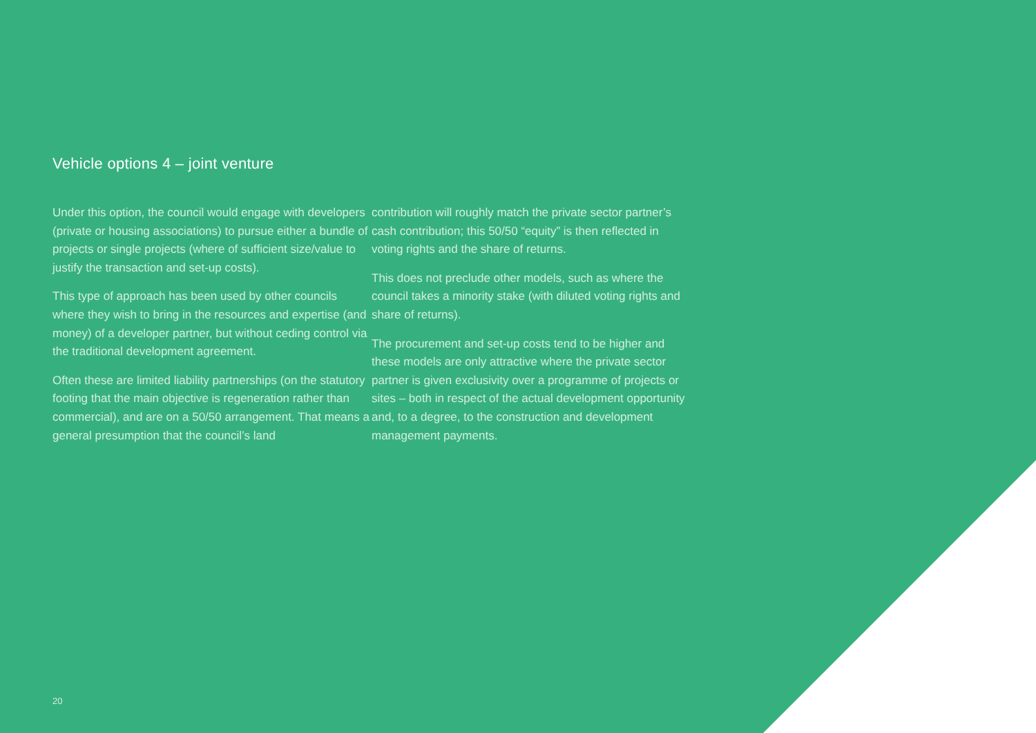Vehicle options 4 – joint venture
Under this option, the council would engage with developers (private or housing associations) to pursue either a bundle of projects or single projects (where of sufficient size/value to justify the transaction and set-up costs).
This type of approach has been used by other councils where they wish to bring in the resources and expertise (and money) of a developer partner, but without ceding control via the traditional development agreement.
Often these are limited liability partnerships (on the statutory footing that the main objective is regeneration rather than commercial), and are on a 50/50 arrangement. That means a general presumption that the council’s land
contribution will roughly match the private sector partner’s cash contribution; this 50/50 “equity” is then reflected in voting rights and the share of returns.
This does not preclude other models, such as where the council takes a minority stake (with diluted voting rights and share of returns).
The procurement and set-up costs tend to be higher and these models are only attractive where the private sector partner is given exclusivity over a programme of projects or sites – both in respect of the actual development opportunity and, to a degree, to the construction and development management payments.
20